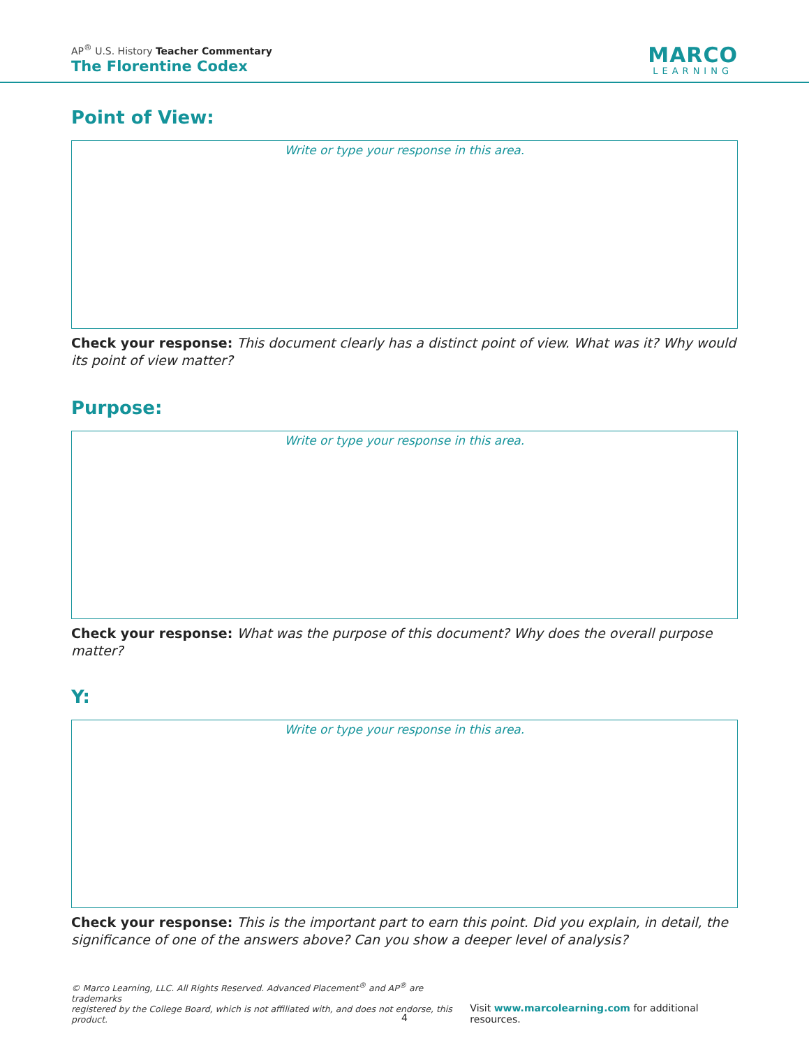AP<sup>®</sup> U.S. History Teacher Commentary
The Florentine Codex
MARCO
LEARNING
Point of View:
Write or type your response in this area.
Check your response: This document clearly has a distinct point of view. What was it? Why would its point of view matter?
Purpose:
Write or type your response in this area.
Check your response: What was the purpose of this document? Why does the overall purpose matter?
Y:
Write or type your response in this area.
Check your response: This is the important part to earn this point. Did you explain, in detail, the significance of one of the answers above? Can you show a deeper level of analysis?
© Marco Learning, LLC. All Rights Reserved. Advanced Placement<sup>®</sup> and AP<sup>®</sup> are trademarks
registered by the College Board, which is not affiliated with, and does not endorse, this product.
Visit www.marcolearning.com for additional resources.
4